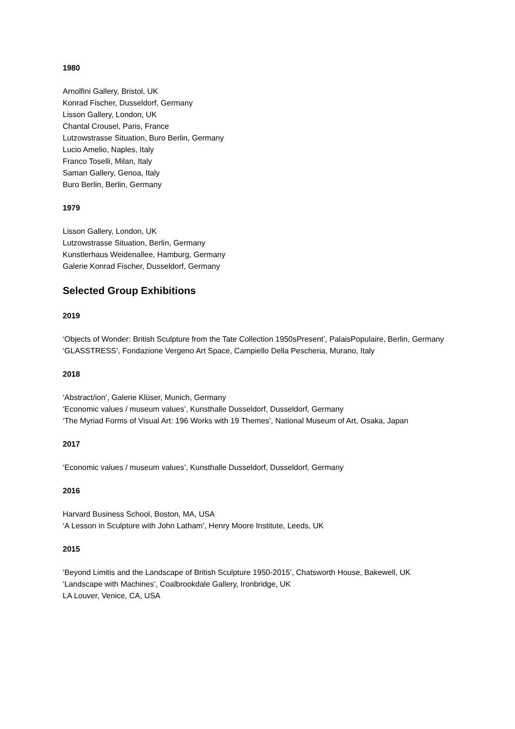1980
Arnolfini Gallery, Bristol, UK
Konrad Fischer, Dusseldorf, Germany
Lisson Gallery, London, UK
Chantal Crousel, Paris, France
Lutzowstrasse Situation, Buro Berlin, Germany
Lucio Amelio, Naples, Italy
Franco Toselli, Milan, Italy
Saman Gallery, Genoa, Italy
Buro Berlin, Berlin, Germany
1979
Lisson Gallery, London, UK
Lutzowstrasse Situation, Berlin, Germany
Kunstlerhaus Weidenallee, Hamburg, Germany
Galerie Konrad Fischer, Dusseldorf, Germany
Selected Group Exhibitions
2019
‘Objects of Wonder: British Sculpture from the Tate Collection 1950sPresent’, PalaisPopulaire, Berlin, Germany
‘GLASSTRESS’, Fondazione Vergeno Art Space, Campiello Della Pescheria, Murano, Italy
2018
‘Abstract/ion’, Galerie Klüser, Munich, Germany
‘Economic values / museum values’, Kunsthalle Dusseldorf, Dusseldorf, Germany
‘The Myriad Forms of Visual Art: 196 Works with 19 Themes’, National Museum of Art, Osaka, Japan
2017
‘Economic values / museum values’, Kunsthalle Dusseldorf, Dusseldorf, Germany
2016
Harvard Business School, Boston, MA, USA
‘A Lesson in Sculpture with John Latham’, Henry Moore Institute, Leeds, UK
2015
‘Beyond Limitis and the Landscape of British Sculpture 1950-2015’, Chatsworth House, Bakewell, UK
‘Landscape with Machines’, Coalbrookdale Gallery, Ironbridge, UK
LA Louver, Venice, CA, USA